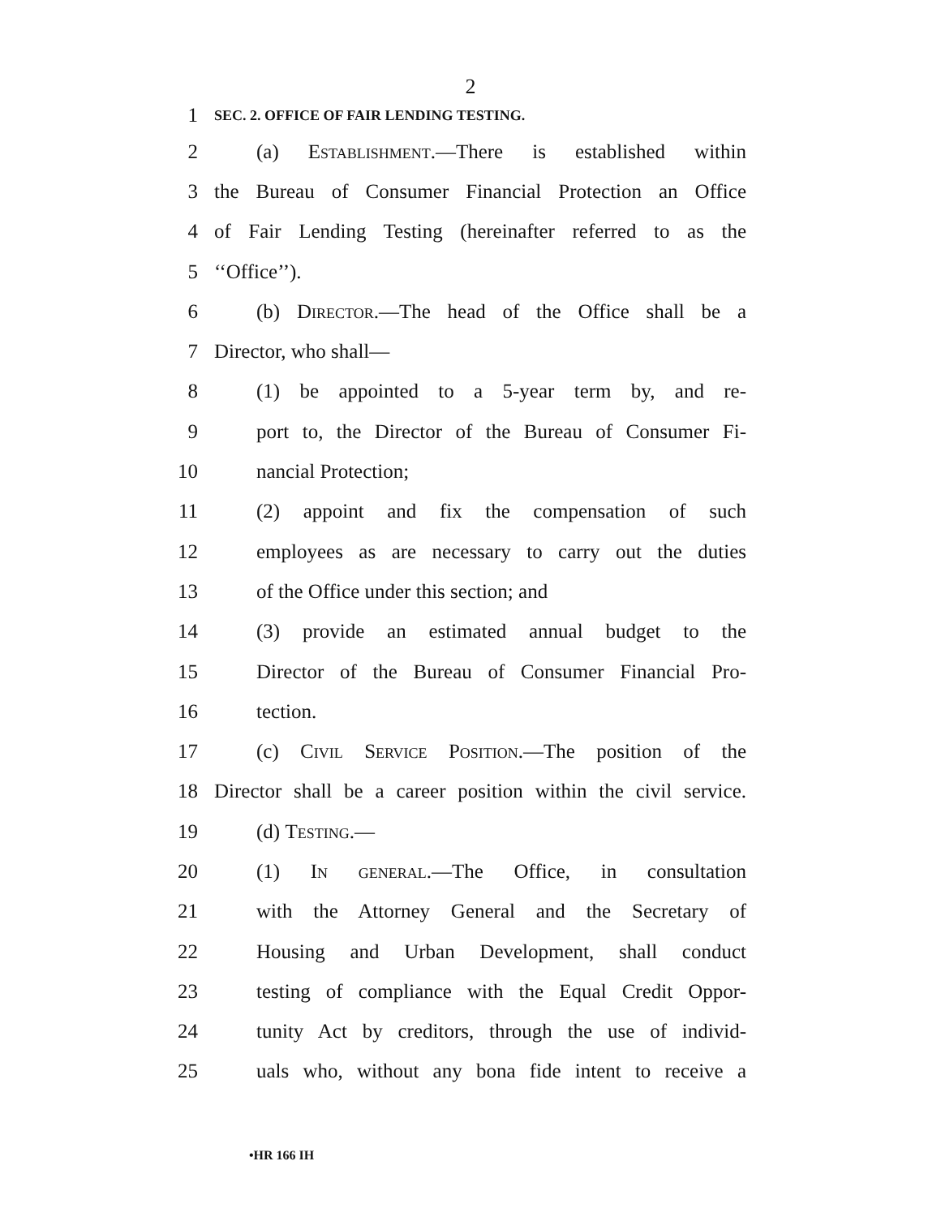2
1 SEC. 2. OFFICE OF FAIR LENDING TESTING.
2 (a) Establishment.—There is established within
3 the Bureau of Consumer Financial Protection an Office
4 of Fair Lending Testing (hereinafter referred to as the
5 ‘‘Office’’).
6 (b) Director.—The head of the Office shall be a
7 Director, who shall—
8 (1) be appointed to a 5-year term by, and re-
9 port to, the Director of the Bureau of Consumer Fi-
10 nancial Protection;
11 (2) appoint and fix the compensation of such
12 employees as are necessary to carry out the duties
13 of the Office under this section; and
14 (3) provide an estimated annual budget to the
15 Director of the Bureau of Consumer Financial Pro-
16 tection.
17 (c) Civil Service Position.—The position of the
18 Director shall be a career position within the civil service.
19 (d) Testing.—
20 (1) In general.—The Office, in consultation
21 with the Attorney General and the Secretary of
22 Housing and Urban Development, shall conduct
23 testing of compliance with the Equal Credit Oppor-
24 tunity Act by creditors, through the use of individ-
25 uals who, without any bona fide intent to receive a
•HR 166 IH